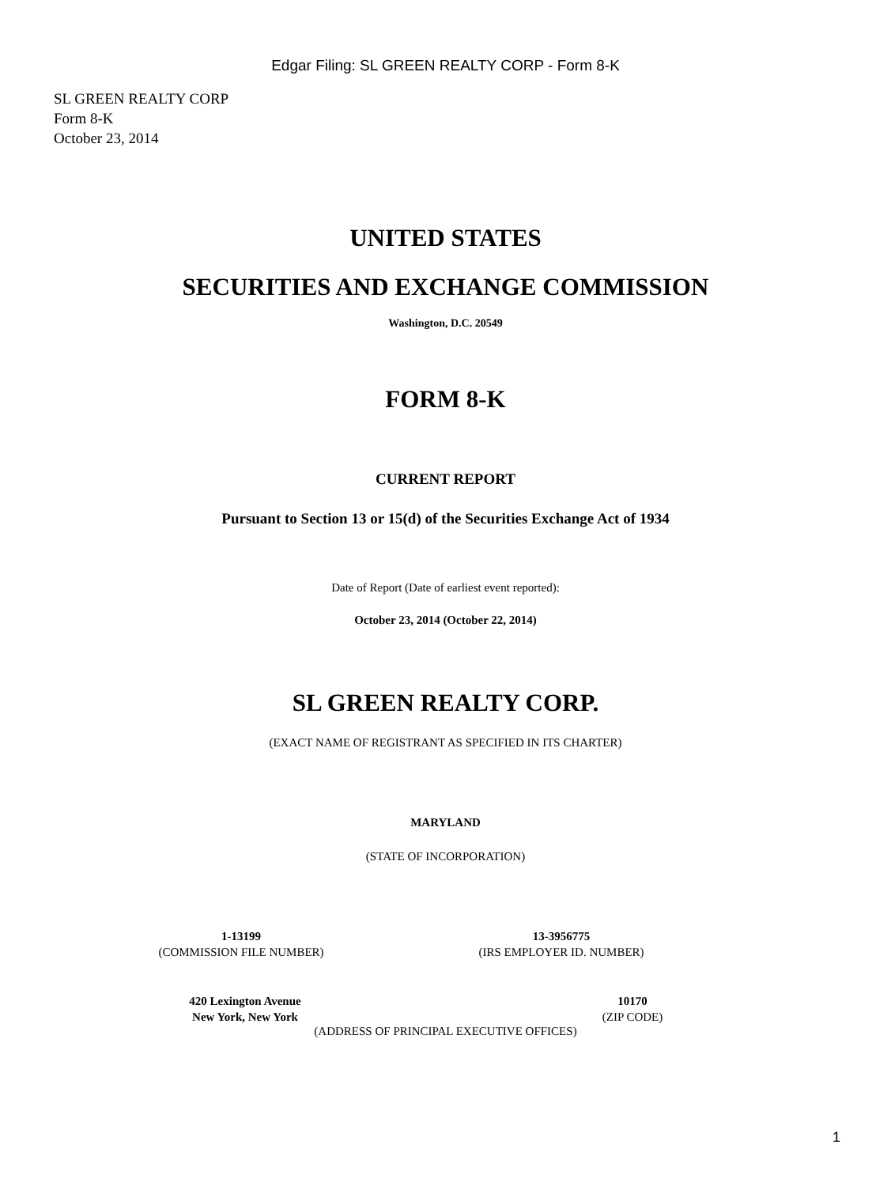Edgar Filing: SL GREEN REALTY CORP - Form 8-K
SL GREEN REALTY CORP
Form 8-K
October 23, 2014
UNITED STATES
SECURITIES AND EXCHANGE COMMISSION
Washington, D.C. 20549
FORM 8-K
CURRENT REPORT
Pursuant to Section 13 or 15(d) of the Securities Exchange Act of 1934
Date of Report (Date of earliest event reported):
October 23, 2014 (October 22, 2014)
SL GREEN REALTY CORP.
(EXACT NAME OF REGISTRANT AS SPECIFIED IN ITS CHARTER)
MARYLAND
(STATE OF INCORPORATION)
1-13199
(COMMISSION FILE NUMBER)
13-3956775
(IRS EMPLOYER ID. NUMBER)
420 Lexington Avenue
New York, New York
10170
(ZIP CODE)
(ADDRESS OF PRINCIPAL EXECUTIVE OFFICES)
1